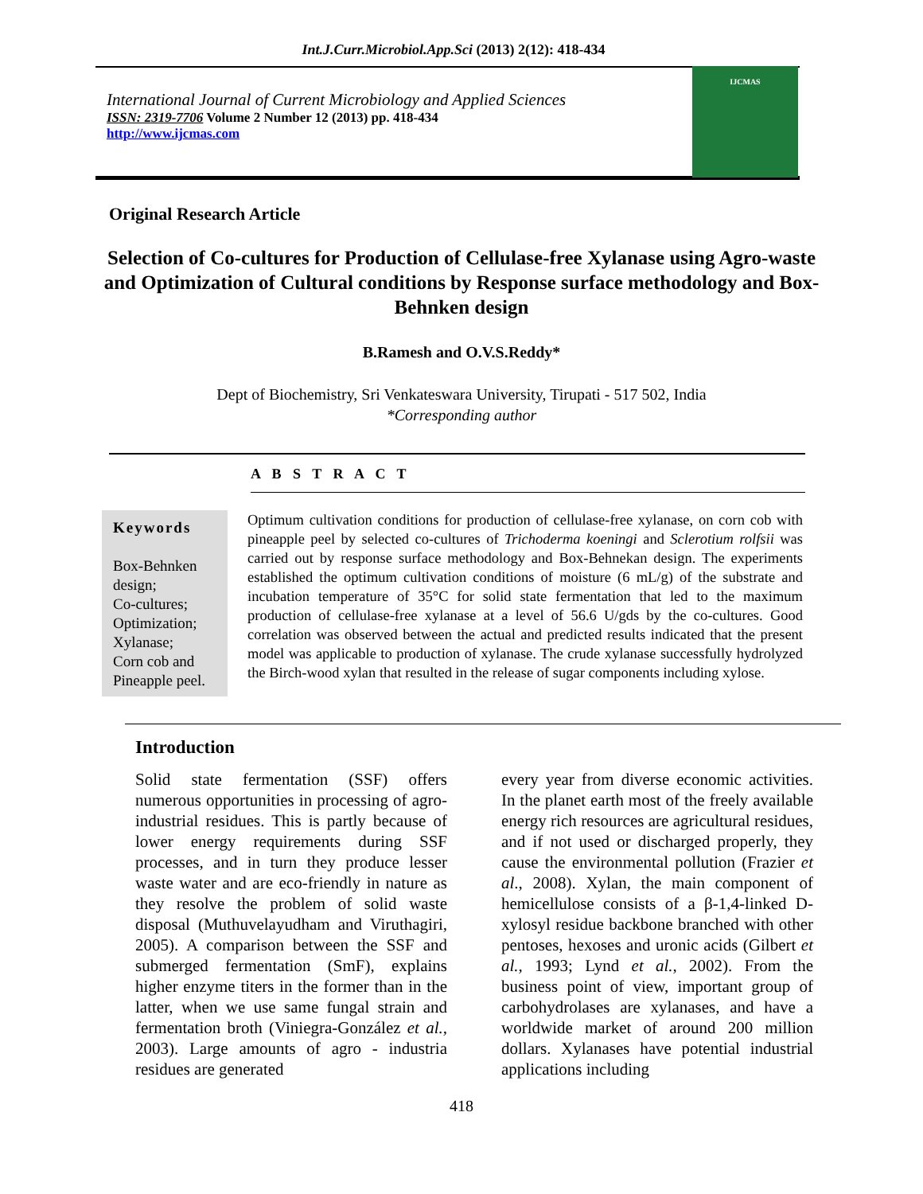Int.J.Curr.Microbiol.App.Sci (2013) 2(12): 418-434
International Journal of Current Microbiology and Applied Sciences
ISSN: 2319-7706 Volume 2 Number 12 (2013) pp. 418-434
http://www.ijcmas.com
IJCMAS
Original Research Article
Selection of Co-cultures for Production of Cellulase-free Xylanase using Agro-waste and Optimization of Cultural conditions by Response surface methodology and Box-Behnken design
B.Ramesh and O.V.S.Reddy*
Dept of Biochemistry, Sri Venkateswara University, Tirupati - 517 502, India
*Corresponding author
A B S T R A C T
Keywords
Box-Behnken design;
Co-cultures;
Optimization;
Xylanase;
Corn cob and Pineapple peel.
Optimum cultivation conditions for production of cellulase-free xylanase, on corn cob with pineapple peel by selected co-cultures of Trichoderma koeningi and Sclerotium rolfsii was carried out by response surface methodology and Box-Behnekan design. The experiments established the optimum cultivation conditions of moisture (6 mL/g) of the substrate and incubation temperature of 35°C for solid state fermentation that led to the maximum production of cellulase-free xylanase at a level of 56.6 U/gds by the co-cultures. Good correlation was observed between the actual and predicted results indicated that the present model was applicable to production of xylanase. The crude xylanase successfully hydrolyzed the Birch-wood xylan that resulted in the release of sugar components including xylose.
Introduction
Solid state fermentation (SSF) offers numerous opportunities in processing of agro-industrial residues. This is partly because of lower energy requirements during SSF processes, and in turn they produce lesser waste water and are eco-friendly in nature as they resolve the problem of solid waste disposal (Muthuvelayudham and Viruthagiri, 2005). A comparison between the SSF and submerged fermentation (SmF), explains higher enzyme titers in the former than in the latter, when we use same fungal strain and fermentation broth (Viniegra-González et al., 2003). Large amounts of agro - industria residues are generated
every year from diverse economic activities. In the planet earth most of the freely available energy rich resources are agricultural residues, and if not used or discharged properly, they cause the environmental pollution (Frazier et al., 2008). Xylan, the main component of hemicellulose consists of a β-1,4-linked D-xylosyl residue backbone branched with other pentoses, hexoses and uronic acids (Gilbert et al., 1993; Lynd et al., 2002). From the business point of view, important group of carbohydrolases are xylanases, and have a worldwide market of around 200 million dollars. Xylanases have potential industrial applications including
418